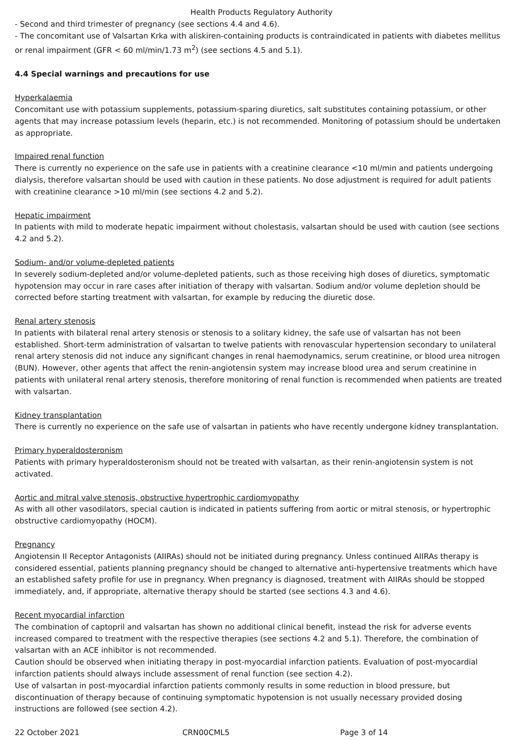Health Products Regulatory Authority
- Second and third trimester of pregnancy (see sections 4.4 and 4.6).
- The concomitant use of Valsartan Krka with aliskiren-containing products is contraindicated in patients with diabetes mellitus or renal impairment (GFR < 60 ml/min/1.73 m<sup>2</sup>) (see sections 4.5 and 5.1).
4.4 Special warnings and precautions for use
Hyperkalaemia
Concomitant use with potassium supplements, potassium-sparing diuretics, salt substitutes containing potassium, or other agents that may increase potassium levels (heparin, etc.) is not recommended. Monitoring of potassium should be undertaken as appropriate.
Impaired renal function
There is currently no experience on the safe use in patients with a creatinine clearance <10 ml/min and patients undergoing dialysis, therefore valsartan should be used with caution in these patients. No dose adjustment is required for adult patients with creatinine clearance >10 ml/min (see sections 4.2 and 5.2).
Hepatic impairment
In patients with mild to moderate hepatic impairment without cholestasis, valsartan should be used with caution (see sections 4.2 and 5.2).
Sodium- and/or volume-depleted patients
In severely sodium-depleted and/or volume-depleted patients, such as those receiving high doses of diuretics, symptomatic hypotension may occur in rare cases after initiation of therapy with valsartan. Sodium and/or volume depletion should be corrected before starting treatment with valsartan, for example by reducing the diuretic dose.
Renal artery stenosis
In patients with bilateral renal artery stenosis or stenosis to a solitary kidney, the safe use of valsartan has not been established. Short-term administration of valsartan to twelve patients with renovascular hypertension secondary to unilateral renal artery stenosis did not induce any significant changes in renal haemodynamics, serum creatinine, or blood urea nitrogen (BUN). However, other agents that affect the renin-angiotensin system may increase blood urea and serum creatinine in patients with unilateral renal artery stenosis, therefore monitoring of renal function is recommended when patients are treated with valsartan.
Kidney transplantation
There is currently no experience on the safe use of valsartan in patients who have recently undergone kidney transplantation.
Primary hyperaldosteronism
Patients with primary hyperaldosteronism should not be treated with valsartan, as their renin-angiotensin system is not activated.
Aortic and mitral valve stenosis, obstructive hypertrophic cardiomyopathy
As with all other vasodilators, special caution is indicated in patients suffering from aortic or mitral stenosis, or hypertrophic obstructive cardiomyopathy (HOCM).
Pregnancy
Angiotensin II Receptor Antagonists (AIIRAs) should not be initiated during pregnancy. Unless continued AIIRAs therapy is considered essential, patients planning pregnancy should be changed to alternative anti-hypertensive treatments which have an established safety profile for use in pregnancy. When pregnancy is diagnosed, treatment with AIIRAs should be stopped immediately, and, if appropriate, alternative therapy should be started (see sections 4.3 and 4.6).
Recent myocardial infarction
The combination of captopril and valsartan has shown no additional clinical benefit, instead the risk for adverse events increased compared to treatment with the respective therapies (see sections 4.2 and 5.1). Therefore, the combination of valsartan with an ACE inhibitor is not recommended.
Caution should be observed when initiating therapy in post-myocardial infarction patients. Evaluation of post-myocardial infarction patients should always include assessment of renal function (see section 4.2).
Use of valsartan in post-myocardial infarction patients commonly results in some reduction in blood pressure, but discontinuation of therapy because of continuing symptomatic hypotension is not usually necessary provided dosing instructions are followed (see section 4.2).
22 October 2021 CRN00CML5 Page 3 of 14